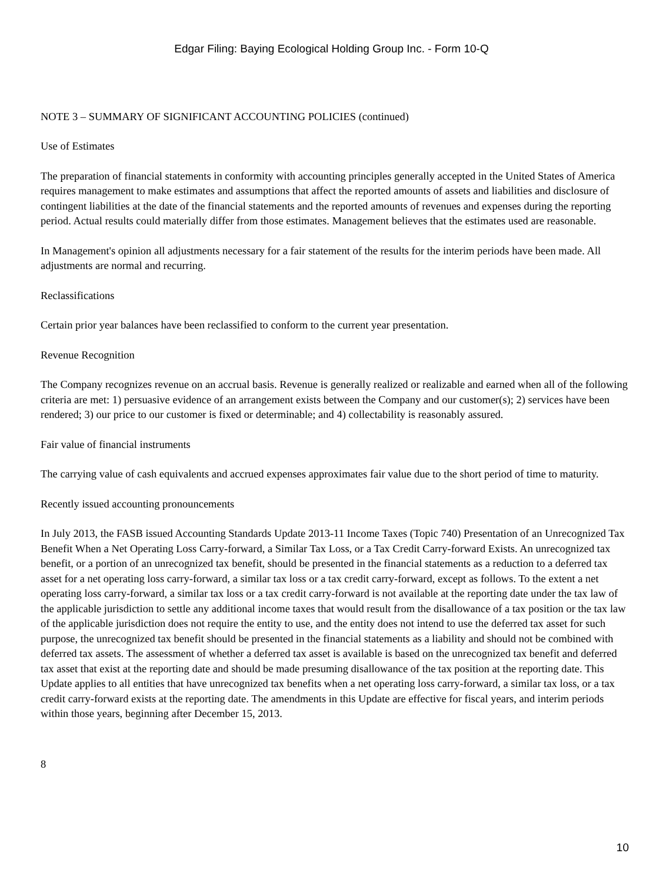Edgar Filing: Baying Ecological Holding Group Inc. - Form 10-Q
NOTE 3 – SUMMARY OF SIGNIFICANT ACCOUNTING POLICIES (continued)
Use of Estimates
The preparation of financial statements in conformity with accounting principles generally accepted in the United States of America requires management to make estimates and assumptions that affect the reported amounts of assets and liabilities and disclosure of contingent liabilities at the date of the financial statements and the reported amounts of revenues and expenses during the reporting period. Actual results could materially differ from those estimates. Management believes that the estimates used are reasonable.
In Management's opinion all adjustments necessary for a fair statement of the results for the interim periods have been made. All adjustments are normal and recurring.
Reclassifications
Certain prior year balances have been reclassified to conform to the current year presentation.
Revenue Recognition
The Company recognizes revenue on an accrual basis. Revenue is generally realized or realizable and earned when all of the following criteria are met: 1) persuasive evidence of an arrangement exists between the Company and our customer(s); 2) services have been rendered; 3) our price to our customer is fixed or determinable; and 4) collectability is reasonably assured.
Fair value of financial instruments
The carrying value of cash equivalents and accrued expenses approximates fair value due to the short period of time to maturity.
Recently issued accounting pronouncements
In July 2013, the FASB issued Accounting Standards Update 2013-11 Income Taxes (Topic 740) Presentation of an Unrecognized Tax Benefit When a Net Operating Loss Carry-forward, a Similar Tax Loss, or a Tax Credit Carry-forward Exists. An unrecognized tax benefit, or a portion of an unrecognized tax benefit, should be presented in the financial statements as a reduction to a deferred tax asset for a net operating loss carry-forward, a similar tax loss or a tax credit carry-forward, except as follows. To the extent a net operating loss carry-forward, a similar tax loss or a tax credit carry-forward is not available at the reporting date under the tax law of the applicable jurisdiction to settle any additional income taxes that would result from the disallowance of a tax position or the tax law of the applicable jurisdiction does not require the entity to use, and the entity does not intend to use the deferred tax asset for such purpose, the unrecognized tax benefit should be presented in the financial statements as a liability and should not be combined with deferred tax assets. The assessment of whether a deferred tax asset is available is based on the unrecognized tax benefit and deferred tax asset that exist at the reporting date and should be made presuming disallowance of the tax position at the reporting date. This Update applies to all entities that have unrecognized tax benefits when a net operating loss carry-forward, a similar tax loss, or a tax credit carry-forward exists at the reporting date. The amendments in this Update are effective for fiscal years, and interim periods within those years, beginning after December 15, 2013.
8
10